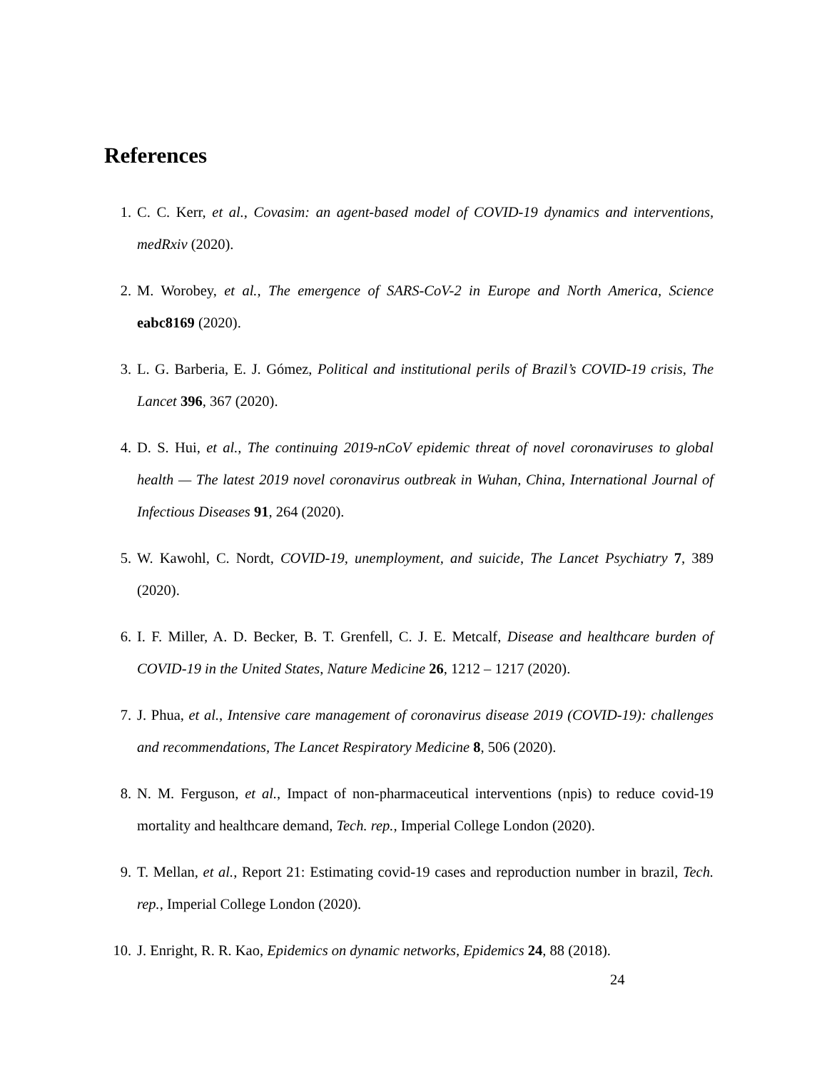References
1. C. C. Kerr, et al., Covasim: an agent-based model of COVID-19 dynamics and interventions, medRxiv (2020).
2. M. Worobey, et al., The emergence of SARS-CoV-2 in Europe and North America, Science eabc8169 (2020).
3. L. G. Barberia, E. J. Gómez, Political and institutional perils of Brazil’s COVID-19 crisis, The Lancet 396, 367 (2020).
4. D. S. Hui, et al., The continuing 2019-nCoV epidemic threat of novel coronaviruses to global health — The latest 2019 novel coronavirus outbreak in Wuhan, China, International Journal of Infectious Diseases 91, 264 (2020).
5. W. Kawohl, C. Nordt, COVID-19, unemployment, and suicide, The Lancet Psychiatry 7, 389 (2020).
6. I. F. Miller, A. D. Becker, B. T. Grenfell, C. J. E. Metcalf, Disease and healthcare burden of COVID-19 in the United States, Nature Medicine 26, 1212 – 1217 (2020).
7. J. Phua, et al., Intensive care management of coronavirus disease 2019 (COVID-19): challenges and recommendations, The Lancet Respiratory Medicine 8, 506 (2020).
8. N. M. Ferguson, et al., Impact of non-pharmaceutical interventions (npis) to reduce covid-19 mortality and healthcare demand, Tech. rep., Imperial College London (2020).
9. T. Mellan, et al., Report 21: Estimating covid-19 cases and reproduction number in brazil, Tech. rep., Imperial College London (2020).
10. J. Enright, R. R. Kao, Epidemics on dynamic networks, Epidemics 24, 88 (2018).
24